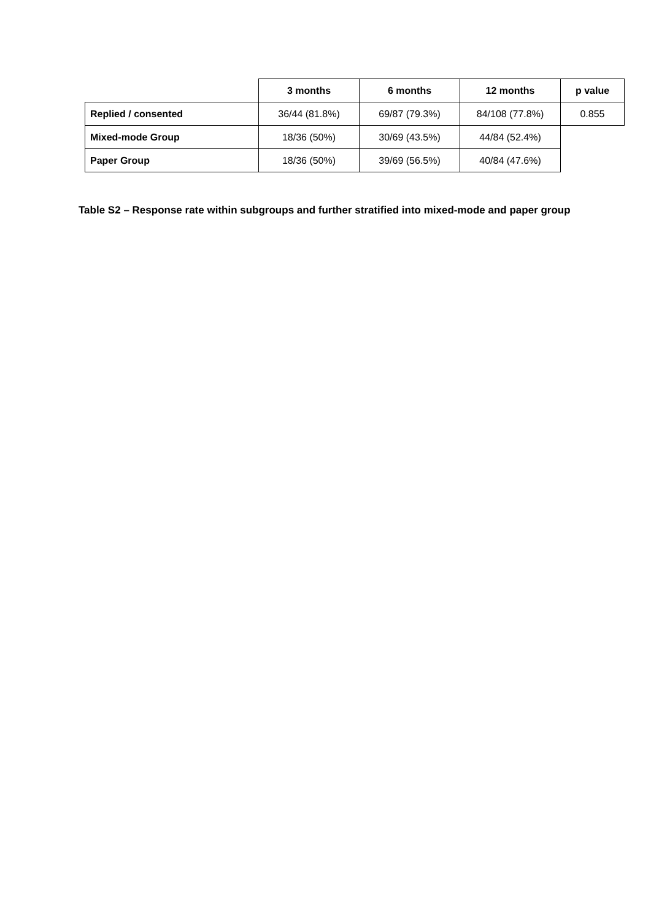| | 3 months | 6 months | 12 months | p value |
| --- | --- | --- | --- | --- |
| Replied / consented | 36/44 (81.8%) | 69/87 (79.3%) | 84/108 (77.8%) | 0.855 |
| Mixed-mode Group | 18/36 (50%) | 30/69 (43.5%) | 44/84 (52.4%) | |
| Paper Group | 18/36 (50%) | 39/69 (56.5%) | 40/84 (47.6%) | |
Table S2 – Response rate within subgroups and further stratified into mixed-mode and paper group